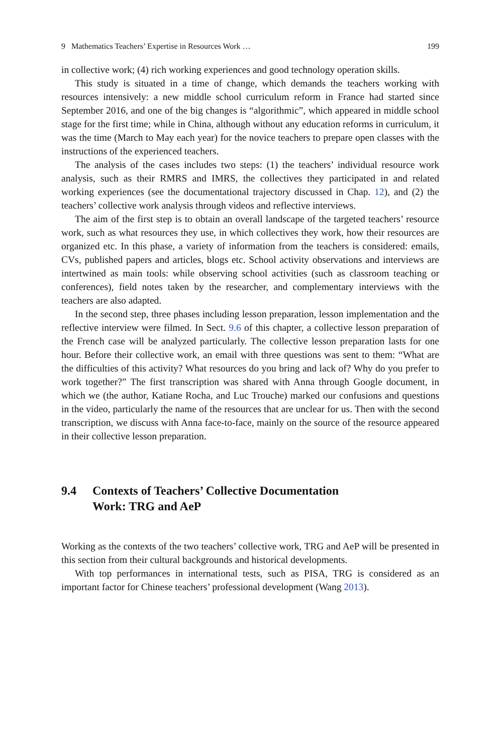9 Mathematics Teachers’ Expertise in Resources Work … 199
in collective work; (4) rich working experiences and good technology operation skills.
This study is situated in a time of change, which demands the teachers working with resources intensively: a new middle school curriculum reform in France had started since September 2016, and one of the big changes is “algorithmic”, which appeared in middle school stage for the first time; while in China, although without any education reforms in curriculum, it was the time (March to May each year) for the novice teachers to prepare open classes with the instructions of the experienced teachers.
The analysis of the cases includes two steps: (1) the teachers’ individual resource work analysis, such as their RMRS and IMRS, the collectives they participated in and related working experiences (see the documentational trajectory discussed in Chap. 12), and (2) the teachers’ collective work analysis through videos and reflective interviews.
The aim of the first step is to obtain an overall landscape of the targeted teachers’ resource work, such as what resources they use, in which collectives they work, how their resources are organized etc. In this phase, a variety of information from the teachers is considered: emails, CVs, published papers and articles, blogs etc. School activity observations and interviews are intertwined as main tools: while observing school activities (such as classroom teaching or conferences), field notes taken by the researcher, and complementary interviews with the teachers are also adapted.
In the second step, three phases including lesson preparation, lesson implementation and the reflective interview were filmed. In Sect. 9.6 of this chapter, a collective lesson preparation of the French case will be analyzed particularly. The collective lesson preparation lasts for one hour. Before their collective work, an email with three questions was sent to them: “What are the difficulties of this activity? What resources do you bring and lack of? Why do you prefer to work together?” The first transcription was shared with Anna through Google document, in which we (the author, Katiane Rocha, and Luc Trouche) marked our confusions and questions in the video, particularly the name of the resources that are unclear for us. Then with the second transcription, we discuss with Anna face-to-face, mainly on the source of the resource appeared in their collective lesson preparation.
9.4 Contexts of Teachers’ Collective Documentation
Work: TRG and AeP
Working as the contexts of the two teachers’ collective work, TRG and AeP will be presented in this section from their cultural backgrounds and historical developments.
With top performances in international tests, such as PISA, TRG is considered as an important factor for Chinese teachers’ professional development (Wang 2013).